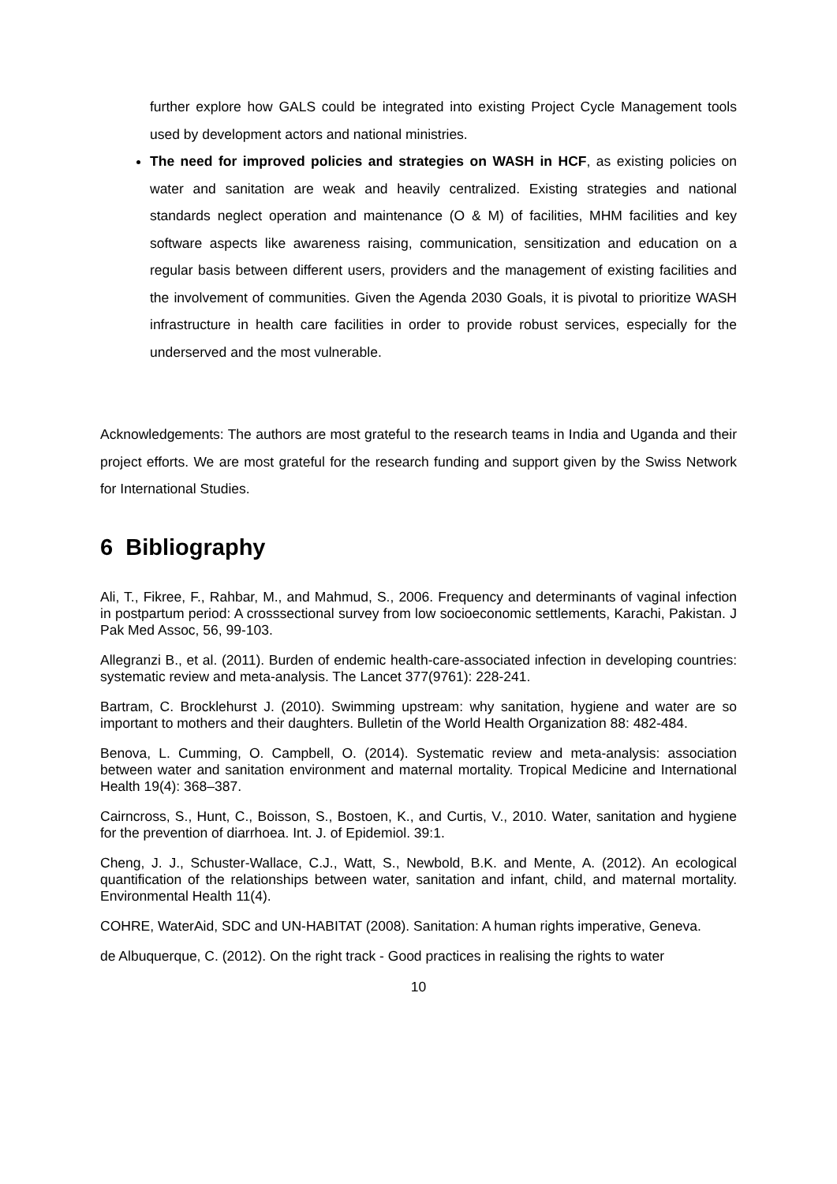further explore how GALS could be integrated into existing Project Cycle Management tools used by development actors and national ministries.
The need for improved policies and strategies on WASH in HCF, as existing policies on water and sanitation are weak and heavily centralized. Existing strategies and national standards neglect operation and maintenance (O & M) of facilities, MHM facilities and key software aspects like awareness raising, communication, sensitization and education on a regular basis between different users, providers and the management of existing facilities and the involvement of communities. Given the Agenda 2030 Goals, it is pivotal to prioritize WASH infrastructure in health care facilities in order to provide robust services, especially for the underserved and the most vulnerable.
Acknowledgements: The authors are most grateful to the research teams in India and Uganda and their project efforts. We are most grateful for the research funding and support given by the Swiss Network for International Studies.
6 Bibliography
Ali, T., Fikree, F., Rahbar, M., and Mahmud, S., 2006. Frequency and determinants of vaginal infection in postpartum period: A crosssectional survey from low socioeconomic settlements, Karachi, Pakistan. J Pak Med Assoc, 56, 99-103.
Allegranzi B., et al. (2011). Burden of endemic health-care-associated infection in developing countries: systematic review and meta-analysis. The Lancet 377(9761): 228-241.
Bartram, C. Brocklehurst J. (2010). Swimming upstream: why sanitation, hygiene and water are so important to mothers and their daughters. Bulletin of the World Health Organization 88: 482-484.
Benova, L. Cumming, O. Campbell, O. (2014). Systematic review and meta-analysis: association between water and sanitation environment and maternal mortality. Tropical Medicine and International Health 19(4): 368–387.
Cairncross, S., Hunt, C., Boisson, S., Bostoen, K., and Curtis, V., 2010. Water, sanitation and hygiene for the prevention of diarrhoea. Int. J. of Epidemiol. 39:1.
Cheng, J. J., Schuster-Wallace, C.J., Watt, S., Newbold, B.K. and Mente, A. (2012). An ecological quantification of the relationships between water, sanitation and infant, child, and maternal mortality. Environmental Health 11(4).
COHRE, WaterAid, SDC and UN-HABITAT (2008). Sanitation: A human rights imperative, Geneva.
de Albuquerque, C. (2012). On the right track - Good practices in realising the rights to water
10